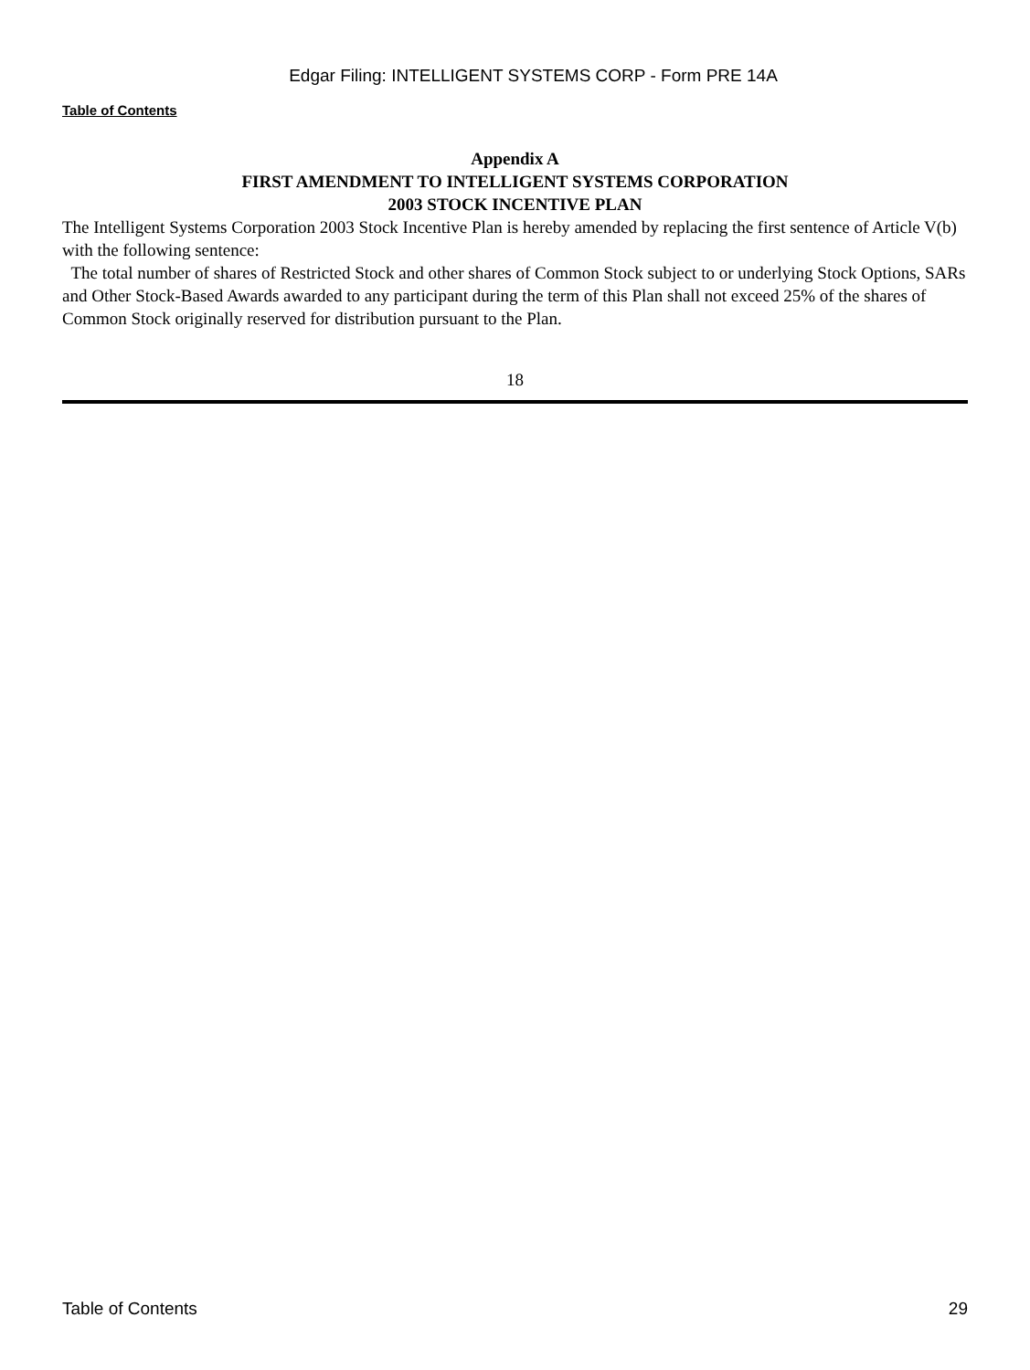Edgar Filing: INTELLIGENT SYSTEMS CORP - Form PRE 14A
Table of Contents
Appendix A
FIRST AMENDMENT TO INTELLIGENT SYSTEMS CORPORATION
2003 STOCK INCENTIVE PLAN
The Intelligent Systems Corporation 2003 Stock Incentive Plan is hereby amended by replacing the first sentence of Article V(b) with the following sentence:
The total number of shares of Restricted Stock and other shares of Common Stock subject to or underlying Stock Options, SARs and Other Stock-Based Awards awarded to any participant during the term of this Plan shall not exceed 25% of the shares of Common Stock originally reserved for distribution pursuant to the Plan.
18
Table of Contents 29